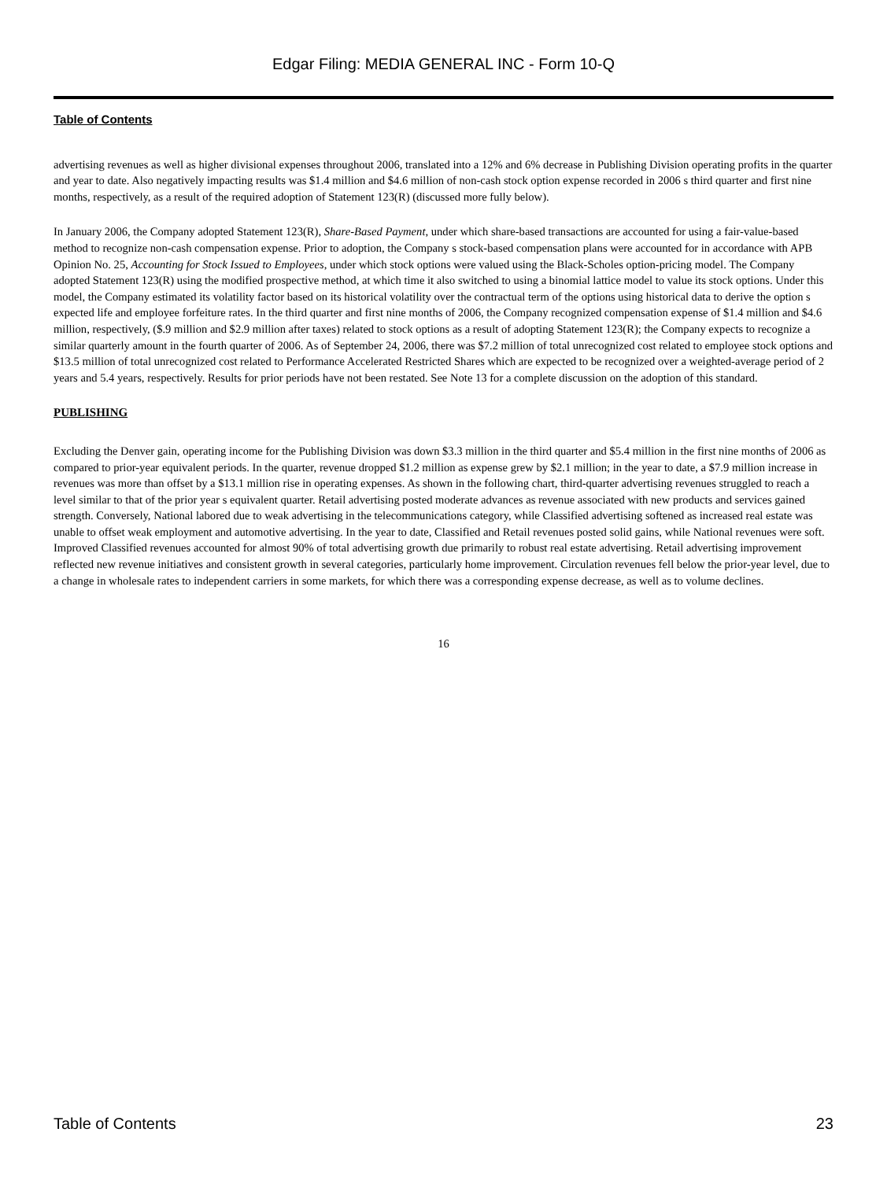Edgar Filing: MEDIA GENERAL INC - Form 10-Q
Table of Contents
advertising revenues as well as higher divisional expenses throughout 2006, translated into a 12% and 6% decrease in Publishing Division operating profits in the quarter and year to date. Also negatively impacting results was $1.4 million and $4.6 million of non-cash stock option expense recorded in 2006 s third quarter and first nine months, respectively, as a result of the required adoption of Statement 123(R) (discussed more fully below).
In January 2006, the Company adopted Statement 123(R), Share-Based Payment, under which share-based transactions are accounted for using a fair-value-based method to recognize non-cash compensation expense. Prior to adoption, the Company s stock-based compensation plans were accounted for in accordance with APB Opinion No. 25, Accounting for Stock Issued to Employees, under which stock options were valued using the Black-Scholes option-pricing model. The Company adopted Statement 123(R) using the modified prospective method, at which time it also switched to using a binomial lattice model to value its stock options. Under this model, the Company estimated its volatility factor based on its historical volatility over the contractual term of the options using historical data to derive the option s expected life and employee forfeiture rates. In the third quarter and first nine months of 2006, the Company recognized compensation expense of $1.4 million and $4.6 million, respectively, ($.9 million and $2.9 million after taxes) related to stock options as a result of adopting Statement 123(R); the Company expects to recognize a similar quarterly amount in the fourth quarter of 2006. As of September 24, 2006, there was $7.2 million of total unrecognized cost related to employee stock options and $13.5 million of total unrecognized cost related to Performance Accelerated Restricted Shares which are expected to be recognized over a weighted-average period of 2 years and 5.4 years, respectively. Results for prior periods have not been restated. See Note 13 for a complete discussion on the adoption of this standard.
PUBLISHING
Excluding the Denver gain, operating income for the Publishing Division was down $3.3 million in the third quarter and $5.4 million in the first nine months of 2006 as compared to prior-year equivalent periods. In the quarter, revenue dropped $1.2 million as expense grew by $2.1 million; in the year to date, a $7.9 million increase in revenues was more than offset by a $13.1 million rise in operating expenses. As shown in the following chart, third-quarter advertising revenues struggled to reach a level similar to that of the prior year s equivalent quarter. Retail advertising posted moderate advances as revenue associated with new products and services gained strength. Conversely, National labored due to weak advertising in the telecommunications category, while Classified advertising softened as increased real estate was unable to offset weak employment and automotive advertising. In the year to date, Classified and Retail revenues posted solid gains, while National revenues were soft. Improved Classified revenues accounted for almost 90% of total advertising growth due primarily to robust real estate advertising. Retail advertising improvement reflected new revenue initiatives and consistent growth in several categories, particularly home improvement. Circulation revenues fell below the prior-year level, due to a change in wholesale rates to independent carriers in some markets, for which there was a corresponding expense decrease, as well as to volume declines.
16
Table of Contents 23